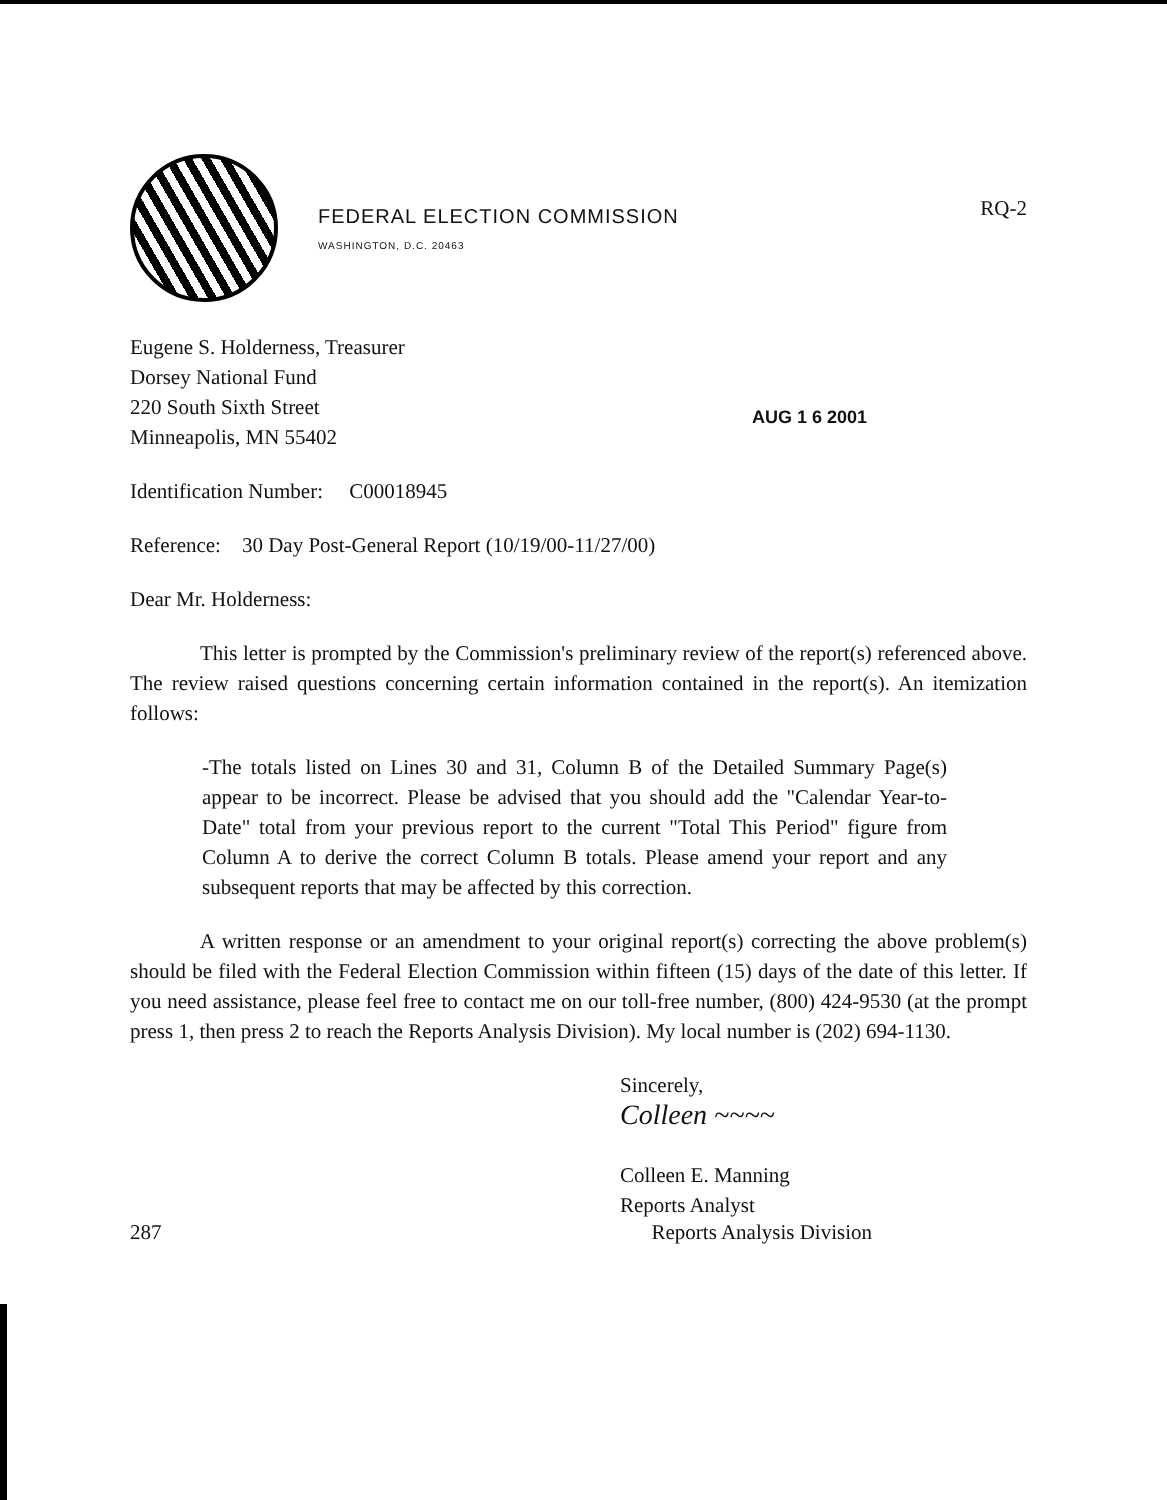FEDERAL ELECTION COMMISSION
WASHINGTON, D.C. 20463
RQ-2
Eugene S. Holderness, Treasurer
Dorsey National Fund
220 South Sixth Street
Minneapolis, MN 55402
AUG 1 6 2001
Identification Number: C00018945
Reference: 30 Day Post-General Report (10/19/00-11/27/00)
Dear Mr. Holderness:
This letter is prompted by the Commission's preliminary review of the report(s) referenced above. The review raised questions concerning certain information contained in the report(s). An itemization follows:
-The totals listed on Lines 30 and 31, Column B of the Detailed Summary Page(s) appear to be incorrect. Please be advised that you should add the "Calendar Year-to-Date" total from your previous report to the current "Total This Period" figure from Column A to derive the correct Column B totals. Please amend your report and any subsequent reports that may be affected by this correction.
A written response or an amendment to your original report(s) correcting the above problem(s) should be filed with the Federal Election Commission within fifteen (15) days of the date of this letter. If you need assistance, please feel free to contact me on our toll-free number, (800) 424-9530 (at the prompt press 1, then press 2 to reach the Reports Analysis Division). My local number is (202) 694-1130.
Sincerely,
Colleen ~~~~
Colleen E. Manning
Reports Analyst
287 Reports Analysis Division